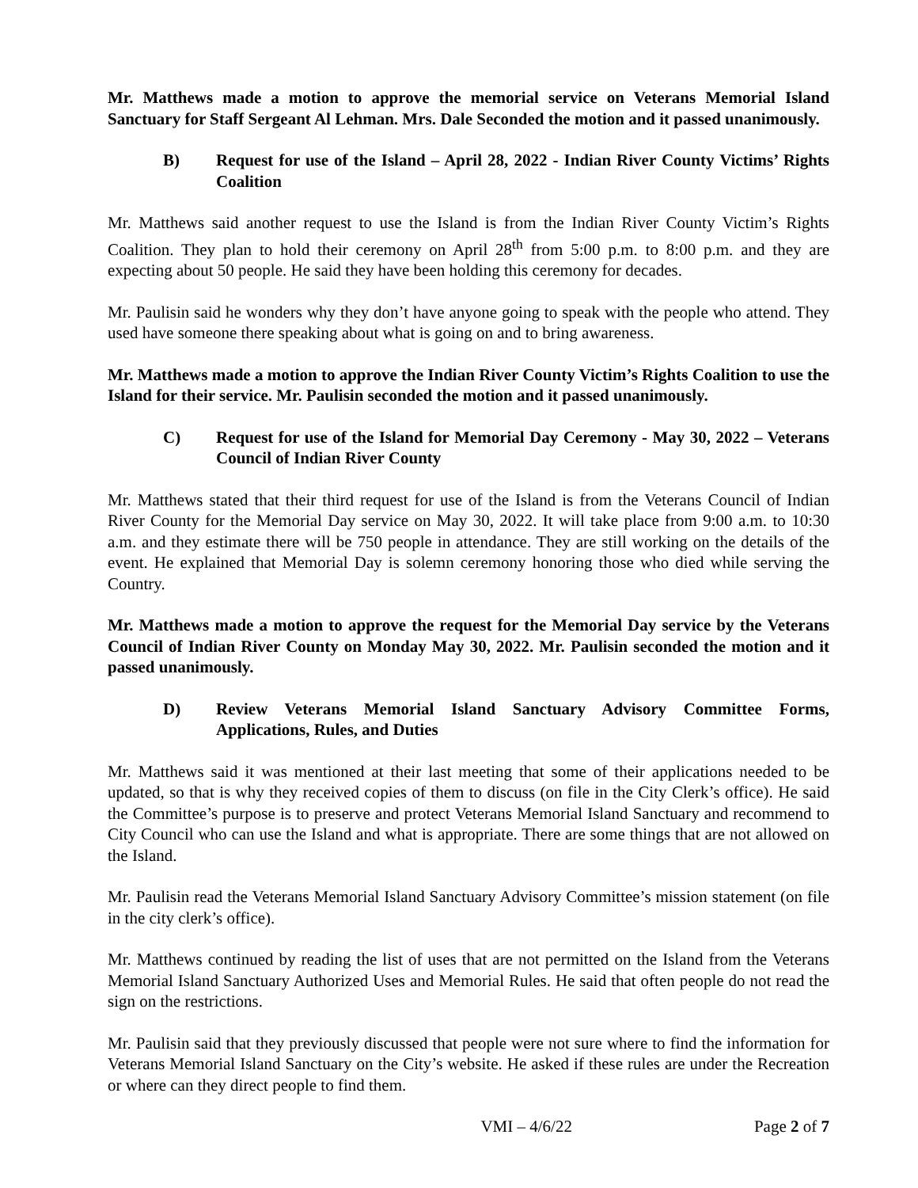Mr. Matthews made a motion to approve the memorial service on Veterans Memorial Island Sanctuary for Staff Sergeant Al Lehman. Mrs. Dale Seconded the motion and it passed unanimously.
B) Request for use of the Island – April 28, 2022 - Indian River County Victims’ Rights Coalition
Mr. Matthews said another request to use the Island is from the Indian River County Victim’s Rights Coalition. They plan to hold their ceremony on April 28<sup>th</sup> from 5:00 p.m. to 8:00 p.m. and they are expecting about 50 people. He said they have been holding this ceremony for decades.
Mr. Paulisin said he wonders why they don’t have anyone going to speak with the people who attend. They used have someone there speaking about what is going on and to bring awareness.
Mr. Matthews made a motion to approve the Indian River County Victim’s Rights Coalition to use the Island for their service. Mr. Paulisin seconded the motion and it passed unanimously.
C) Request for use of the Island for Memorial Day Ceremony - May 30, 2022 – Veterans Council of Indian River County
Mr. Matthews stated that their third request for use of the Island is from the Veterans Council of Indian River County for the Memorial Day service on May 30, 2022. It will take place from 9:00 a.m. to 10:30 a.m. and they estimate there will be 750 people in attendance. They are still working on the details of the event. He explained that Memorial Day is solemn ceremony honoring those who died while serving the Country.
Mr. Matthews made a motion to approve the request for the Memorial Day service by the Veterans Council of Indian River County on Monday May 30, 2022. Mr. Paulisin seconded the motion and it passed unanimously.
D) Review Veterans Memorial Island Sanctuary Advisory Committee Forms, Applications, Rules, and Duties
Mr. Matthews said it was mentioned at their last meeting that some of their applications needed to be updated, so that is why they received copies of them to discuss (on file in the City Clerk’s office). He said the Committee’s purpose is to preserve and protect Veterans Memorial Island Sanctuary and recommend to City Council who can use the Island and what is appropriate. There are some things that are not allowed on the Island.
Mr. Paulisin read the Veterans Memorial Island Sanctuary Advisory Committee’s mission statement (on file in the city clerk’s office).
Mr. Matthews continued by reading the list of uses that are not permitted on the Island from the Veterans Memorial Island Sanctuary Authorized Uses and Memorial Rules. He said that often people do not read the sign on the restrictions.
Mr. Paulisin said that they previously discussed that people were not sure where to find the information for Veterans Memorial Island Sanctuary on the City’s website. He asked if these rules are under the Recreation or where can they direct people to find them.
VMI – 4/6/22 Page 2 of 7